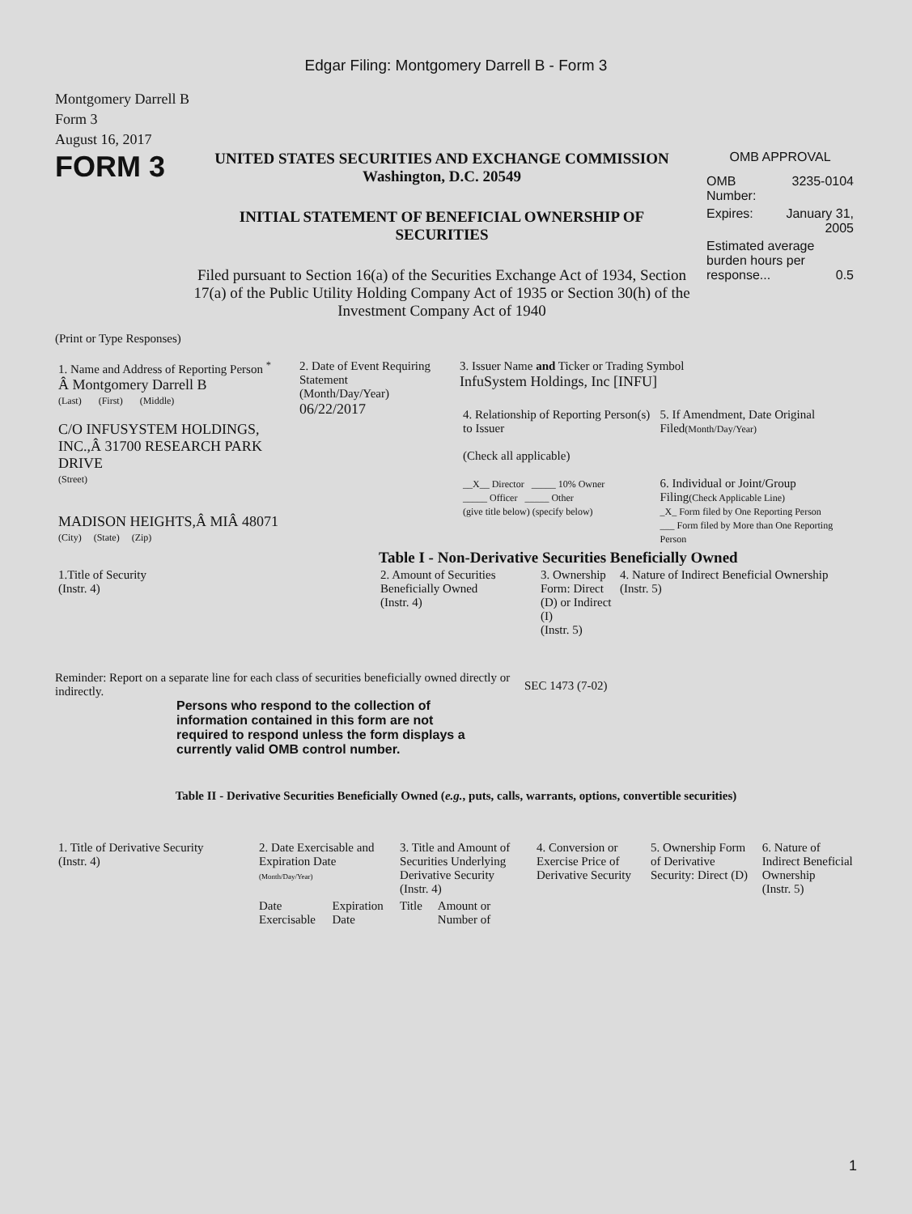Edgar Filing: Montgomery Darrell B - Form 3
Montgomery Darrell B
Form 3
August 16, 2017
FORM 3
UNITED STATES SECURITIES AND EXCHANGE COMMISSION
Washington, D.C. 20549
INITIAL STATEMENT OF BENEFICIAL OWNERSHIP OF SECURITIES
Filed pursuant to Section 16(a) of the Securities Exchange Act of 1934, Section 17(a) of the Public Utility Holding Company Act of 1935 or Section 30(h) of the Investment Company Act of 1940
OMB APPROVAL
| OMB Number: | 3235-0104 |
| Expires: | January 31, 2005 |
| Estimated average burden hours per response... 0.5 | |
(Print or Type Responses)
| 1. Name and Address of Reporting Person <sup>*</sup> Â Montgomery Darrell B (Last) (First) (Middle) C/O INFUSYSTEM HOLDINGS, INC.,Â 31700 RESEARCH PARK DRIVE (Street) MADISON HEIGHTS,Â MIÂ 48071 (City) (State) (Zip) | 2. Date of Event Requiring Statement (Month/Day/Year) 06/22/2017 | 3. Issuer Name and Ticker or Trading Symbol InfuSystem Holdings, Inc [INFU] / 4. Relationship of Reporting Person(s) to Issuer (Check all applicable) __X__ Director _____ 10% Owner _____ Officer _____ Other (give title below) (specify below) / 5. If Amendment, Date Original Filed (Month/Day/Year) 6. Individual or Joint/Group Filing (Check Applicable Line) _X_ Form filed by One Reporting Person ___ Form filed by More than One Reporting Person / |
Table I - Non-Derivative Securities Beneficially Owned
| 1.Title of Security (Instr. 4) | 2. Amount of Securities Beneficially Owned (Instr. 4) | 3. Ownership Form: Direct (D) or Indirect (I) (Instr. 5) | 4. Nature of Indirect Beneficial Ownership (Instr. 5) |
| --- | --- | --- | --- |
Reminder: Report on a separate line for each class of securities beneficially owned directly or indirectly.
SEC 1473 (7-02)
Persons who respond to the collection of information contained in this form are not required to respond unless the form displays a currently valid OMB control number.
Table II - Derivative Securities Beneficially Owned (e.g., puts, calls, warrants, options, convertible securities)
| 1. Title of Derivative Security (Instr. 4) | 2. Date Exercisable and Expiration Date (Month/Day/Year) | | 3. Title and Amount of Securities Underlying Derivative Security (Instr. 4) | | 4. Conversion or Exercise Price of Derivative Security | 5. Ownership Form of Derivative Security: Direct (D) | 6. Nature of Indirect Beneficial Ownership (Instr. 5) |
| --- | --- | --- | --- | --- | --- | --- | --- |
| | Date Exercisable | Expiration Date | Title | Amount or Number of | | | |
1